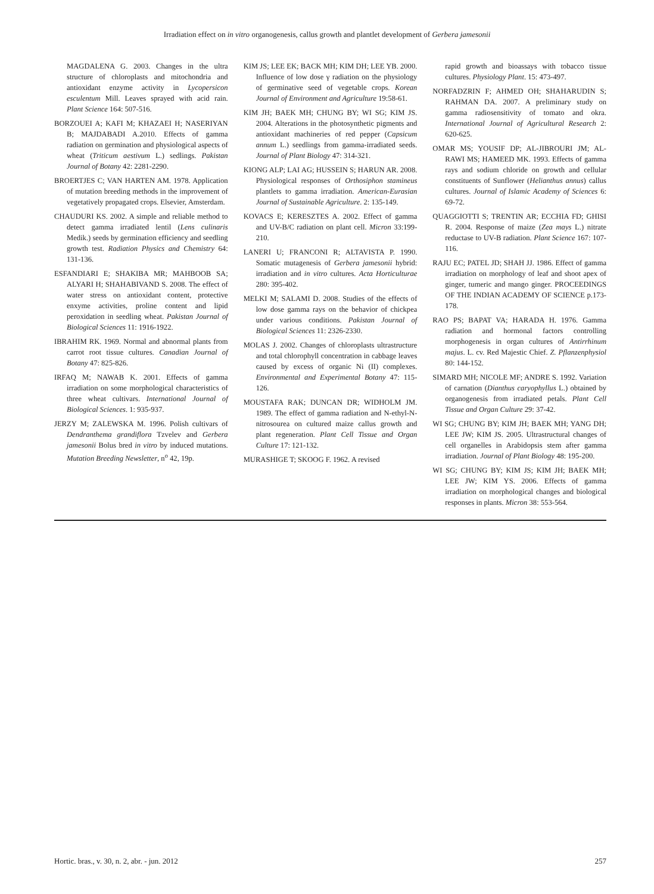Irradiation effect on in vitro organogenesis, callus growth and plantlet development of Gerbera jamesonii
MAGDALENA G. 2003. Changes in the ultra structure of chloroplasts and mitochondria and antioxidant enzyme activity in Lycopersicon esculentum Mill. Leaves sprayed with acid rain. Plant Science 164: 507-516.
BORZOUEI A; KAFI M; KHAZAEI H; NASERIYAN B; MAJDABADI A.2010. Effects of gamma radiation on germination and physiological aspects of wheat (Triticum aestivum L.) sedlings. Pakistan Journal of Botany 42: 2281-2290.
BROERTJES C; VAN HARTEN AM. 1978. Application of mutation breeding methods in the improvement of vegetatively propagated crops. Elsevier, Amsterdam.
CHAUDURI KS. 2002. A simple and reliable method to detect gamma irradiated lentil (Lens culinaris Medik.) seeds by germination efficiency and seedling growth test. Radiation Physics and Chemistry 64: 131-136.
ESFANDIARI E; SHAKIBA MR; MAHBOOB SA; ALYARI H; SHAHABIVAND S. 2008. The effect of water stress on antioxidant content, protective enxyme activities, proline content and lipid peroxidation in seedling wheat. Pakistan Journal of Biological Sciences 11: 1916-1922.
IBRAHIM RK. 1969. Normal and abnormal plants from carrot root tissue cultures. Canadian Journal of Botany 47: 825-826.
IRFAQ M; NAWAB K. 2001. Effects of gamma irradiation on some morphological characteristics of three wheat cultivars. International Journal of Biological Sciences. 1: 935-937.
JERZY M; ZALEWSKA M. 1996. Polish cultivars of Dendranthema grandiflora Tzvelev and Gerbera jamesonii Bolus bred in vitro by induced mutations. Mutation Breeding Newsletter, n<sup>o</sup> 42, 19p.
KIM JS; LEE EK; BACK MH; KIM DH; LEE YB. 2000. Influence of low dose γ radiation on the physiology of germinative seed of vegetable crops. Korean Journal of Environment and Agriculture 19:58-61.
KIM JH; BAEK MH; CHUNG BY; WI SG; KIM JS. 2004. Alterations in the photosynthetic pigments and antioxidant machineries of red pepper (Capsicum annum L.) seedlings from gamma-irradiated seeds. Journal of Plant Biology 47: 314-321.
KIONG ALP; LAI AG; HUSSEIN S; HARUN AR. 2008. Physiological responses of Orthosiphon stamineus plantlets to gamma irradiation. American-Eurasian Journal of Sustainable Agriculture. 2: 135-149.
KOVACS E; KERESZTES A. 2002. Effect of gamma and UV-B/C radiation on plant cell. Micron 33:199-210.
LANERI U; FRANCONI R; ALTAVISTA P. 1990. Somatic mutagenesis of Gerbera jamesonii hybrid: irradiation and in vitro cultures. Acta Horticulturae 280: 395-402.
MELKI M; SALAMI D. 2008. Studies of the effects of low dose gamma rays on the behavior of chickpea under various conditions. Pakistan Journal of Biological Sciences 11: 2326-2330.
MOLAS J. 2002. Changes of chloroplasts ultrastructure and total chlorophyll concentration in cabbage leaves caused by excess of organic Ni (II) complexes. Environmental and Experimental Botany 47: 115-126.
MOUSTAFA RAK; DUNCAN DR; WIDHOLM JM. 1989. The effect of gamma radiation and N-ethyl-N-nitrosourea on cultured maize callus growth and plant regeneration. Plant Cell Tissue and Organ Culture 17: 121-132.
MURASHIGE T; SKOOG F. 1962. A revised
rapid growth and bioassays with tobacco tissue cultures. Physiology Plant. 15: 473-497.
NORFADZRIN F; AHMED OH; SHAHARUDIN S; RAHMAN DA. 2007. A preliminary study on gamma radiosensitivity of tomato and okra. International Journal of Agricultural Research 2: 620-625.
OMAR MS; YOUSIF DP; AL-JIBROURI JM; AL-RAWI MS; HAMEED MK. 1993. Effects of gamma rays and sodium chloride on growth and cellular constituents of Sunflower (Helianthus annus) callus cultures. Journal of Islamic Academy of Sciences 6: 69-72.
QUAGGIOTTI S; TRENTIN AR; ECCHIA FD; GHISI R. 2004. Response of maize (Zea mays L.) nitrate reductase to UV-B radiation. Plant Science 167: 107-116.
RAJU EC; PATEL JD; SHAH JJ. 1986. Effect of gamma irradiation on morphology of leaf and shoot apex of ginger, tumeric and mango ginger. PROCEEDINGS OF THE INDIAN ACADEMY OF SCIENCE p.173-178.
RAO PS; BAPAT VA; HARADA H. 1976. Gamma radiation and hormonal factors controlling morphogenesis in organ cultures of Antirrhinum majus. L. cv. Red Majestic Chief. Z. Pflanzenphysiol 80: 144-152.
SIMARD MH; NICOLE MF; ANDRE S. 1992. Variation of carnation (Dianthus caryophyllus L.) obtained by organogenesis from irradiated petals. Plant Cell Tissue and Organ Culture 29: 37-42.
WI SG; CHUNG BY; KIM JH; BAEK MH; YANG DH; LEE JW; KIM JS. 2005. Ultrastructural changes of cell organelles in Arabidopsis stem after gamma irradiation. Journal of Plant Biology 48: 195-200.
WI SG; CHUNG BY; KIM JS; KIM JH; BAEK MH; LEE JW; KIM YS. 2006. Effects of gamma irradiation on morphological changes and biological responses in plants. Micron 38: 553-564.
Hortic. bras., v. 30, n. 2, abr. - jun. 2012 257